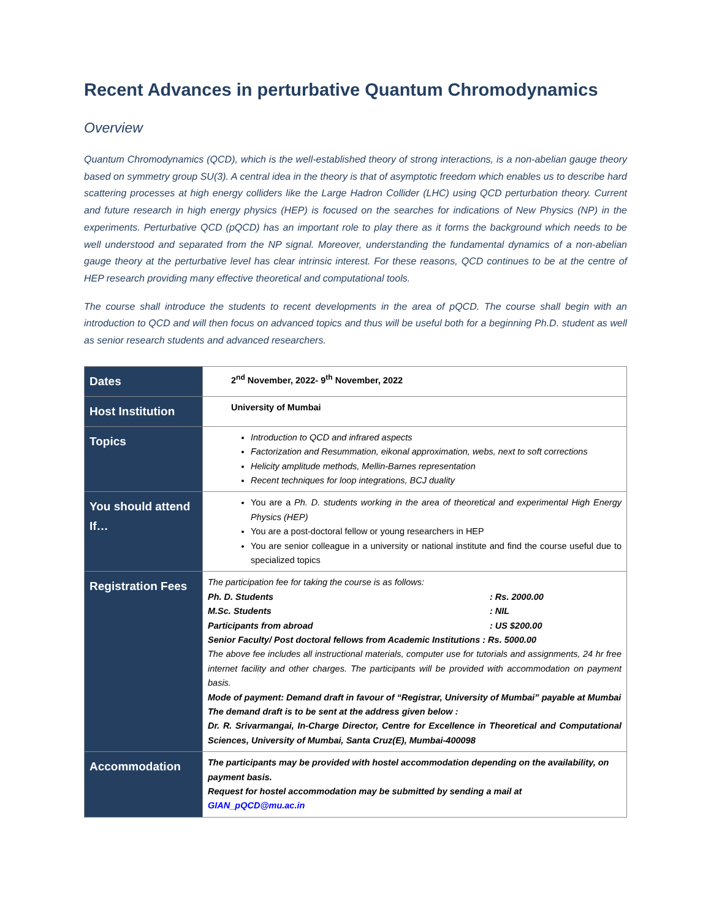Recent Advances in perturbative Quantum Chromodynamics
Overview
Quantum Chromodynamics (QCD), which is the well-established theory of strong interactions, is a non-abelian gauge theory based on symmetry group SU(3). A central idea in the theory is that of asymptotic freedom which enables us to describe hard scattering processes at high energy colliders like the Large Hadron Collider (LHC) using QCD perturbation theory. Current and future research in high energy physics (HEP) is focused on the searches for indications of New Physics (NP) in the experiments. Perturbative QCD (pQCD) has an important role to play there as it forms the background which needs to be well understood and separated from the NP signal. Moreover, understanding the fundamental dynamics of a non-abelian gauge theory at the perturbative level has clear intrinsic interest. For these reasons, QCD continues to be at the centre of HEP research providing many effective theoretical and computational tools.
The course shall introduce the students to recent developments in the area of pQCD. The course shall begin with an introduction to QCD and will then focus on advanced topics and thus will be useful both for a beginning Ph.D. student as well as senior research students and advanced researchers.
| Dates | 2<sup>nd</sup> November, 2022- 9<sup>th</sup> November, 2022 |
| Host Institution | University of Mumbai |
| Topics | Introduction to QCD and infrared aspects Factorization and Resummation, eikonal approximation, webs, next to soft corrections Helicity amplitude methods, Mellin-Barnes representation Recent techniques for loop integrations, BCJ duality |
| You should attend If… | You are a Ph. D. students working in the area of theoretical and experimental High Energy Physics (HEP) You are a post-doctoral fellow or young researchers in HEP You are senior colleague in a university or national institute and find the course useful due to specialized topics |
| Registration Fees | The participation fee for taking the course is as follows: Ph. D. Students : Rs. 2000.00 M.Sc. Students : NIL Participants from abroad : US $200.00 Senior Faculty/ Post doctoral fellows from Academic Institutions : Rs. 5000.00 The above fee includes all instructional materials, computer use for tutorials and assignments, 24 hr free internet facility and other charges. The participants will be provided with accommodation on payment basis. Mode of payment: Demand draft in favour of “Registrar, University of Mumbai” payable at Mumbai The demand draft is to be sent at the address given below : Dr. R. Srivarmangai, In-Charge Director, Centre for Excellence in Theoretical and Computational Sciences, University of Mumbai, Santa Cruz(E), Mumbai-400098 |
| Accommodation | The participants may be provided with hostel accommodation depending on the availability, on payment basis. Request for hostel accommodation may be submitted by sending a mail at GIAN_pQCD@mu.ac.in |